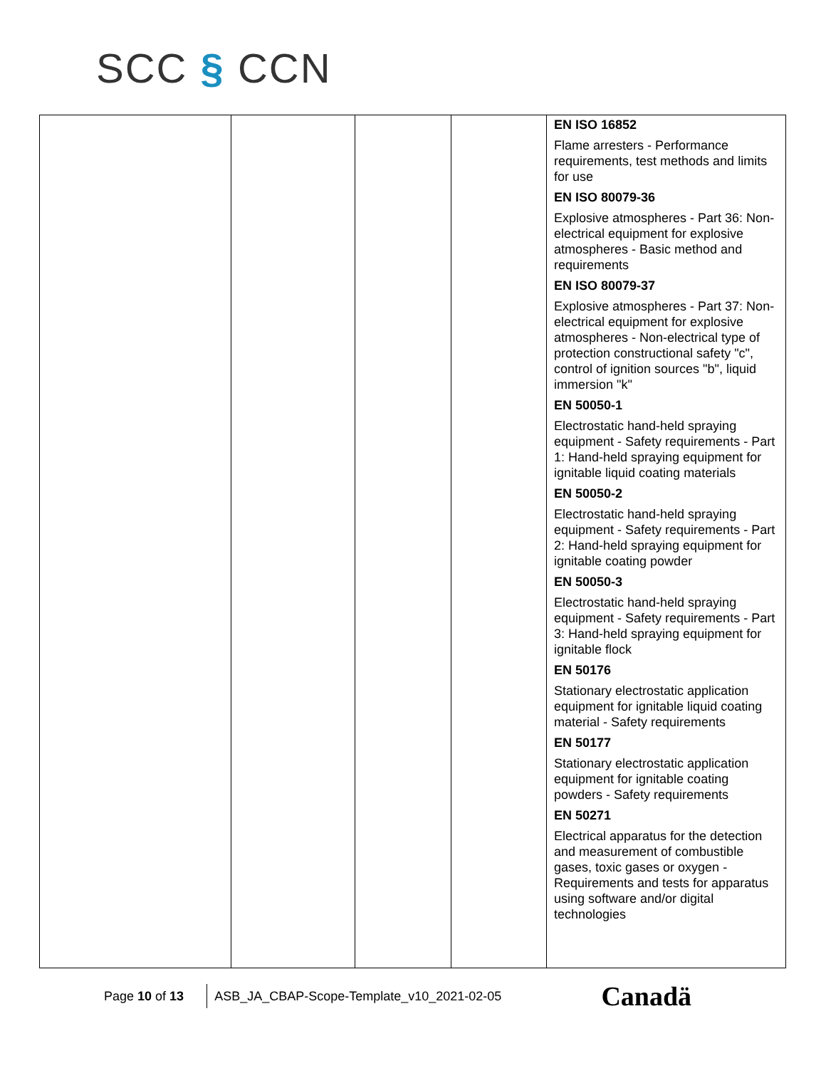SCC § CCN
| | | | | EN ISO 16852 Flame arresters - Performance requirements, test methods and limits for use EN ISO 80079-36 Explosive atmospheres - Part 36: Non-electrical equipment for explosive atmospheres - Basic method and requirements EN ISO 80079-37 Explosive atmospheres - Part 37: Non-electrical equipment for explosive atmospheres - Non-electrical type of protection constructional safety "c", control of ignition sources "b", liquid immersion "k" EN 50050-1 Electrostatic hand-held spraying equipment - Safety requirements - Part 1: Hand-held spraying equipment for ignitable liquid coating materials EN 50050-2 Electrostatic hand-held spraying equipment - Safety requirements - Part 2: Hand-held spraying equipment for ignitable coating powder EN 50050-3 Electrostatic hand-held spraying equipment - Safety requirements - Part 3: Hand-held spraying equipment for ignitable flock EN 50176 Stationary electrostatic application equipment for ignitable liquid coating material - Safety requirements EN 50177 Stationary electrostatic application equipment for ignitable coating powders - Safety requirements EN 50271 Electrical apparatus for the detection and measurement of combustible gases, toxic gases or oxygen - Requirements and tests for apparatus using software and/or digital technologies |
Page 10 of 13 ASB_JA_CBAP-Scope-Template_v10_2021-02-05 Canadä